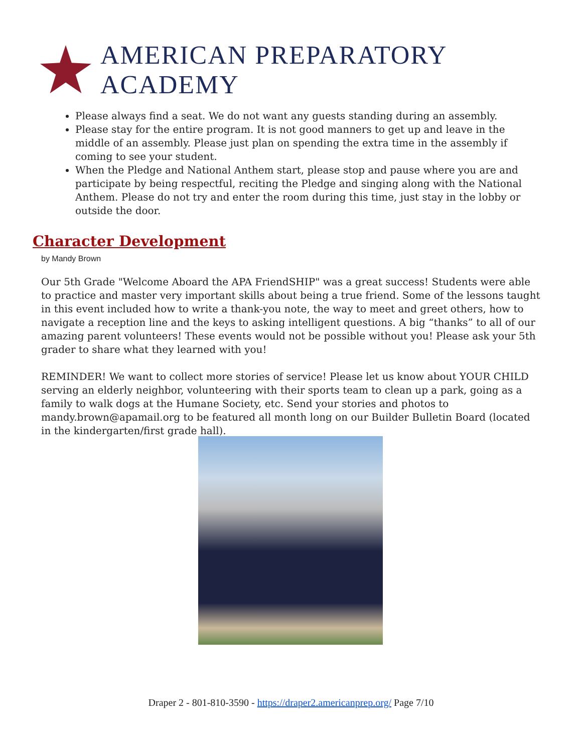AMERICAN PREPARATORY ACADEMY
Please always find a seat. We do not want any guests standing during an assembly.
Please stay for the entire program. It is not good manners to get up and leave in the middle of an assembly. Please just plan on spending the extra time in the assembly if coming to see your student.
When the Pledge and National Anthem start, please stop and pause where you are and participate by being respectful, reciting the Pledge and singing along with the National Anthem. Please do not try and enter the room during this time, just stay in the lobby or outside the door.
Character Development
by Mandy Brown
Our 5th Grade "Welcome Aboard the APA FriendSHIP" was a great success! Students were able to practice and master very important skills about being a true friend. Some of the lessons taught in this event included how to write a thank-you note, the way to meet and greet others, how to navigate a reception line and the keys to asking intelligent questions. A big “thanks” to all of our amazing parent volunteers! These events would not be possible without you! Please ask your 5th grader to share what they learned with you!
REMINDER! We want to collect more stories of service! Please let us know about YOUR CHILD serving an elderly neighbor, volunteering with their sports team to clean up a park, going as a family to walk dogs at the Humane Society, etc. Send your stories and photos to mandy.brown@apamail.org to be featured all month long on our Builder Bulletin Board (located in the kindergarten/first grade hall).
Draper 2 - 801-810-3590 - https://draper2.americanprep.org/ Page 7/10